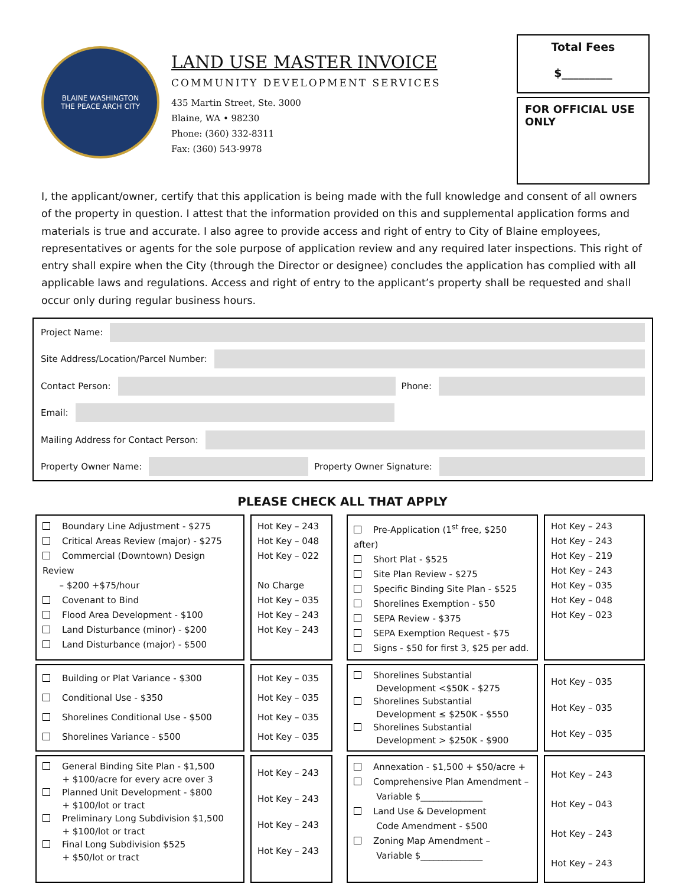BLAINE WASHINGTON
THE PEACE ARCH CITY
LAND USE MASTER INVOICE
COMMUNITY DEVELOPMENT SERVICES
435 Martin Street, Ste. 3000
Blaine, WA • 98230
Phone: (360) 332-8311
Fax: (360) 543-9978
Total Fees
$_________
FOR OFFICIAL USE ONLY
I, the applicant/owner, certify that this application is being made with the full knowledge and consent of all owners of the property in question. I attest that the information provided on this and supplemental application forms and materials is true and accurate. I also agree to provide access and right of entry to City of Blaine employees, representatives or agents for the sole purpose of application review and any required later inspections. This right of entry shall expire when the City (through the Director or designee) concludes the application has complied with all applicable laws and regulations. Access and right of entry to the applicant’s property shall be requested and shall occur only during regular business hours.
Project Name:
Site Address/Location/Parcel Number:
Contact Person:
Phone:
Email:
Mailing Address for Contact Person:
Property Owner Name:
Property Owner Signature:
PLEASE CHECK ALL THAT APPLY
| Boundary Line Adjustment - $275 Critical Areas Review (major) - $275 Commercial (Downtown) Design Review – $200 +$75/hour Covenant to Bind Flood Area Development - $100 Land Disturbance (minor) - $200 Land Disturbance (major) - $500 | | Hot Key – 243 Hot Key – 048 Hot Key – 022 No Charge Hot Key – 035 Hot Key – 243 Hot Key – 243 | | Pre-Application (1<sup>st</sup> free, $250 after) Short Plat - $525 Site Plan Review - $275 Specific Binding Site Plan - $525 Shorelines Exemption - $50 SEPA Review - $375 SEPA Exemption Request - $75 Signs - $50 for first 3, $25 per add. | | Hot Key – 243 Hot Key – 243 Hot Key – 219 Hot Key – 243 Hot Key – 035 Hot Key – 048 Hot Key – 023 |
| Building or Plat Variance - $300 Conditional Use - $350 Shorelines Conditional Use - $500 Shorelines Variance - $500 | | Hot Key – 035 Hot Key – 035 Hot Key – 035 Hot Key – 035 | | Shorelines Substantial Development <$50K - $275 Shorelines Substantial Development ≤ $250K - $550 Shorelines Substantial Development > $250K - $900 | | Hot Key – 035 Hot Key – 035 Hot Key – 035 |
| General Binding Site Plan - $1,500 + $100/acre for every acre over 3 Planned Unit Development - $800 + $100/lot or tract Preliminary Long Subdivision $1,500 + $100/lot or tract Final Long Subdivision $525 + $50/lot or tract | | Hot Key – 243 Hot Key – 243 Hot Key – 243 Hot Key – 243 | | Annexation - $1,500 + $50/acre + Comprehensive Plan Amendment – Variable $______________ Land Use & Development Code Amendment - $500 Zoning Map Amendment – Variable $______________ | | Hot Key – 243 Hot Key – 043 Hot Key – 243 Hot Key – 243 |